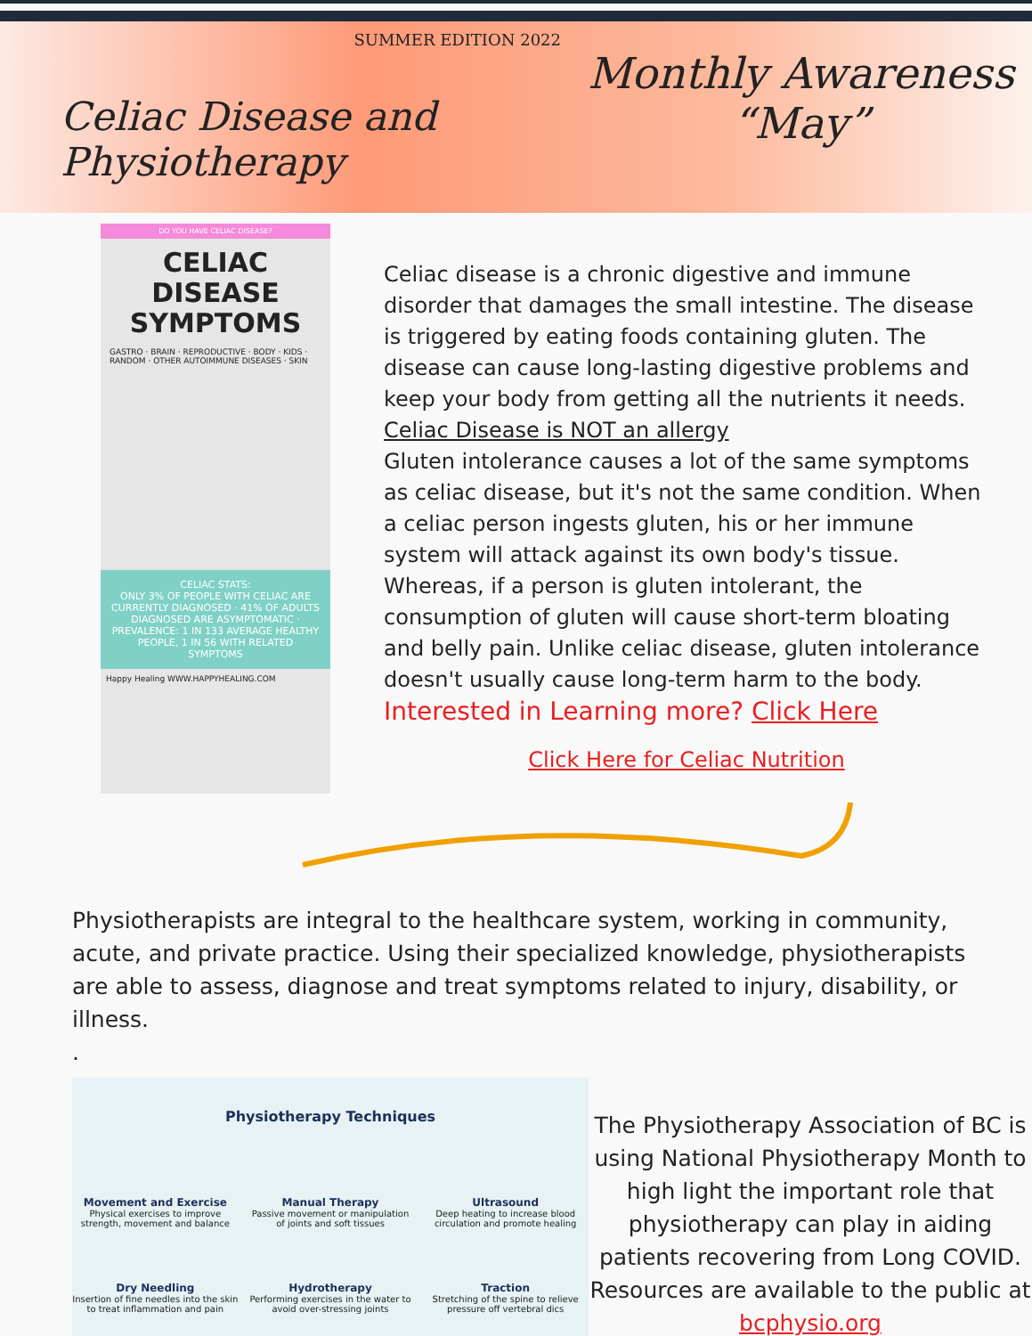SUMMER EDITION 2022
Celiac Disease and Physiotherapy
Monthly Awareness
“May”
DO YOU HAVE CELIAC DISEASE?
CELIAC DISEASE
SYMPTOMS
GASTRO · BRAIN · REPRODUCTIVE · BODY · KIDS · RANDOM · OTHER AUTOIMMUNE DISEASES · SKIN
CELIAC STATS:
ONLY 3% OF PEOPLE WITH CELIAC ARE CURRENTLY DIAGNOSED · 41% OF ADULTS DIAGNOSED ARE ASYMPTOMATIC · PREVALENCE: 1 IN 133 AVERAGE HEALTHY PEOPLE, 1 IN 56 WITH RELATED SYMPTOMS
Happy Healing WWW.HAPPYHEALING.COM
Celiac disease is a chronic digestive and immune disorder that damages the small intestine. The disease is triggered by eating foods containing gluten. The disease can cause long-lasting digestive problems and keep your body from getting all the nutrients it needs.
Celiac Disease is NOT an allergy
Gluten intolerance causes a lot of the same symptoms as celiac disease, but it's not the same condition. When a celiac person ingests gluten, his or her immune system will attack against its own body's tissue. Whereas, if a person is gluten intolerant, the consumption of gluten will cause short-term bloating and belly pain. Unlike celiac disease, gluten intolerance doesn't usually cause long-term harm to the body.
Interested in Learning more? Click Here
Click Here for Celiac Nutrition
Physiotherapists are integral to the healthcare system, working in community, acute, and private practice. Using their specialized knowledge, physiotherapists are able to assess, diagnose and treat symptoms related to injury, disability, or illness.
.
Physiotherapy Techniques
Movement and Exercise
Physical exercises to improve strength, movement and balance
Manual Therapy
Passive movement or manipulation of joints and soft tissues
Ultrasound
Deep heating to increase blood circulation and promote healing
Dry Needling
Insertion of fine needles into the skin to treat inflammation and pain
Hydrotherapy
Performing exercises in the water to avoid over-stressing joints
Traction
Stretching of the spine to relieve pressure off vertebral dics
The Physiotherapy Association of BC is using National Physiotherapy Month to high light the important role that physiotherapy can play in aiding patients recovering from Long COVID. Resources are available to the public at bcphysio.org